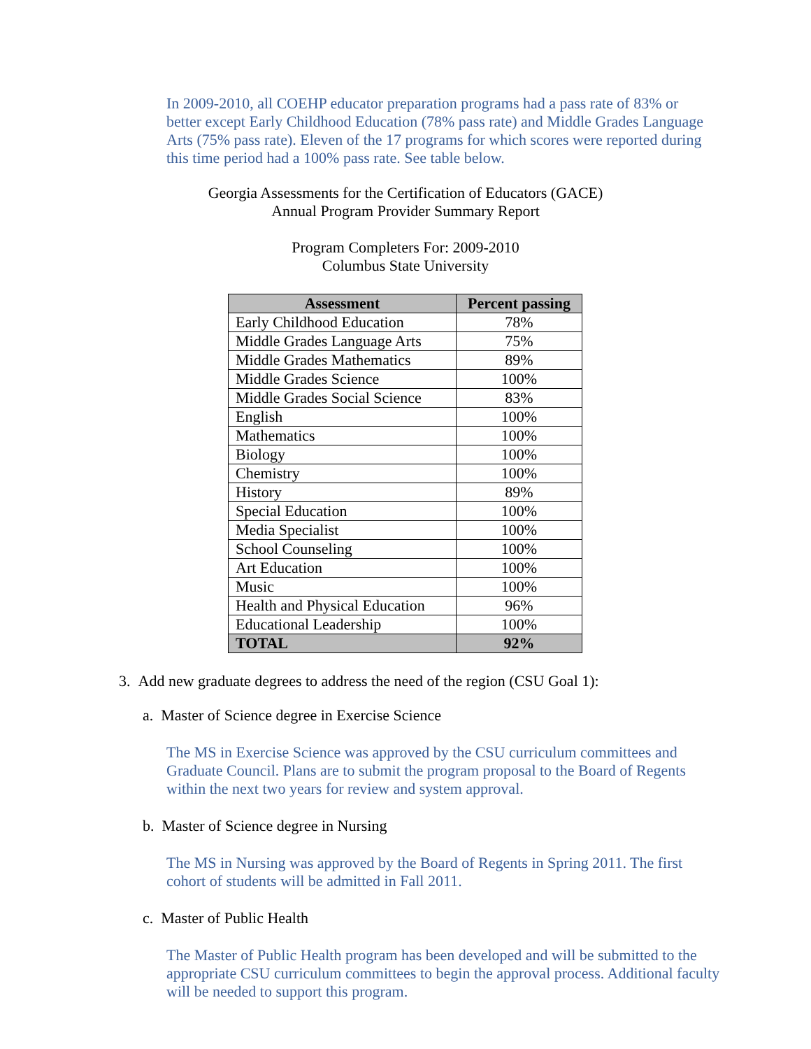In 2009-2010, all COEHP educator preparation programs had a pass rate of 83% or better except Early Childhood Education (78% pass rate) and Middle Grades Language Arts (75% pass rate). Eleven of the 17 programs for which scores were reported during this time period had a 100% pass rate. See table below.
Georgia Assessments for the Certification of Educators (GACE)
Annual Program Provider Summary Report
Program Completers For: 2009-2010
Columbus State University
| Assessment | Percent passing |
| --- | --- |
| Early Childhood Education | 78% |
| Middle Grades Language Arts | 75% |
| Middle Grades Mathematics | 89% |
| Middle Grades Science | 100% |
| Middle Grades Social Science | 83% |
| English | 100% |
| Mathematics | 100% |
| Biology | 100% |
| Chemistry | 100% |
| History | 89% |
| Special Education | 100% |
| Media Specialist | 100% |
| School Counseling | 100% |
| Art Education | 100% |
| Music | 100% |
| Health and Physical Education | 96% |
| Educational Leadership | 100% |
| TOTAL | 92% |
3. Add new graduate degrees to address the need of the region (CSU Goal 1):
a. Master of Science degree in Exercise Science
The MS in Exercise Science was approved by the CSU curriculum committees and Graduate Council. Plans are to submit the program proposal to the Board of Regents within the next two years for review and system approval.
b. Master of Science degree in Nursing
The MS in Nursing was approved by the Board of Regents in Spring 2011. The first cohort of students will be admitted in Fall 2011.
c. Master of Public Health
The Master of Public Health program has been developed and will be submitted to the appropriate CSU curriculum committees to begin the approval process. Additional faculty will be needed to support this program.